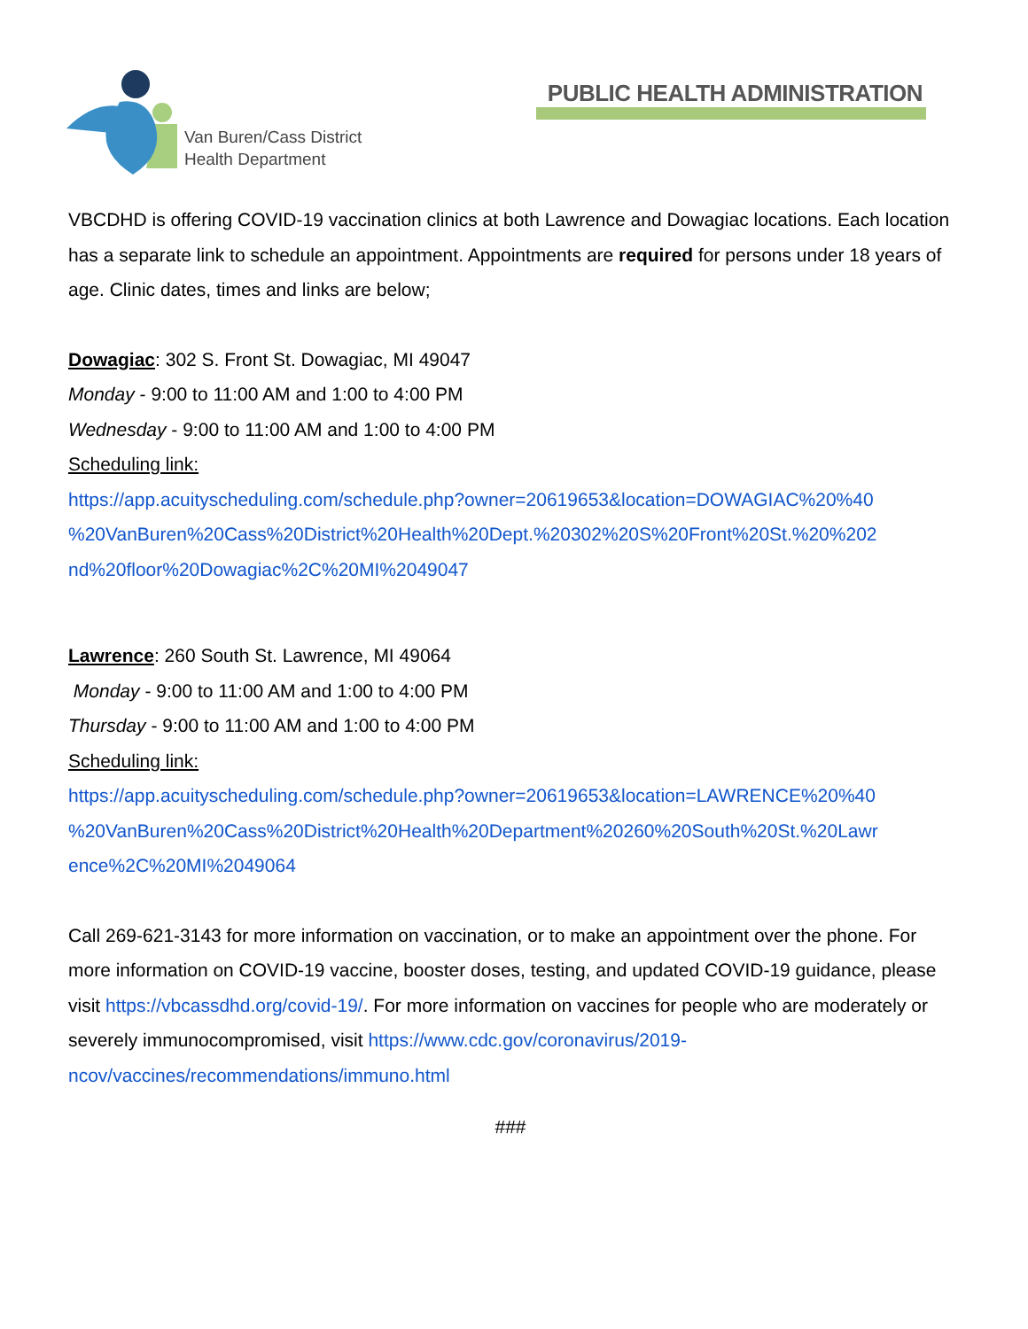Van Buren/Cass District
Health Department
PUBLIC HEALTH ADMINISTRATION
VBCDHD is offering COVID-19 vaccination clinics at both Lawrence and Dowagiac locations. Each location has a separate link to schedule an appointment. Appointments are required for persons under 18 years of age. Clinic dates, times and links are below;
Dowagiac: 302 S. Front St. Dowagiac, MI 49047
Monday - 9:00 to 11:00 AM and 1:00 to 4:00 PM
Wednesday - 9:00 to 11:00 AM and 1:00 to 4:00 PM
Scheduling link:
https://app.acuityscheduling.com/schedule.php?owner=20619653&location=DOWAGIAC%20%40 %20VanBuren%20Cass%20District%20Health%20Dept.%20302%20S%20Front%20St.%20%202 nd%20floor%20Dowagiac%2C%20MI%2049047
Lawrence: 260 South St. Lawrence, MI 49064
Monday - 9:00 to 11:00 AM and 1:00 to 4:00 PM
Thursday - 9:00 to 11:00 AM and 1:00 to 4:00 PM
Scheduling link:
https://app.acuityscheduling.com/schedule.php?owner=20619653&location=LAWRENCE%20%40 %20VanBuren%20Cass%20District%20Health%20Department%20260%20South%20St.%20Lawr ence%2C%20MI%2049064
Call 269-621-3143 for more information on vaccination, or to make an appointment over the phone. For more information on COVID-19 vaccine, booster doses, testing, and updated COVID-19 guidance, please visit https://vbcassdhd.org/covid-19/. For more information on vaccines for people who are moderately or severely immunocompromised, visit https://www.cdc.gov/coronavirus/2019-ncov/vaccines/recommendations/immuno.html
###